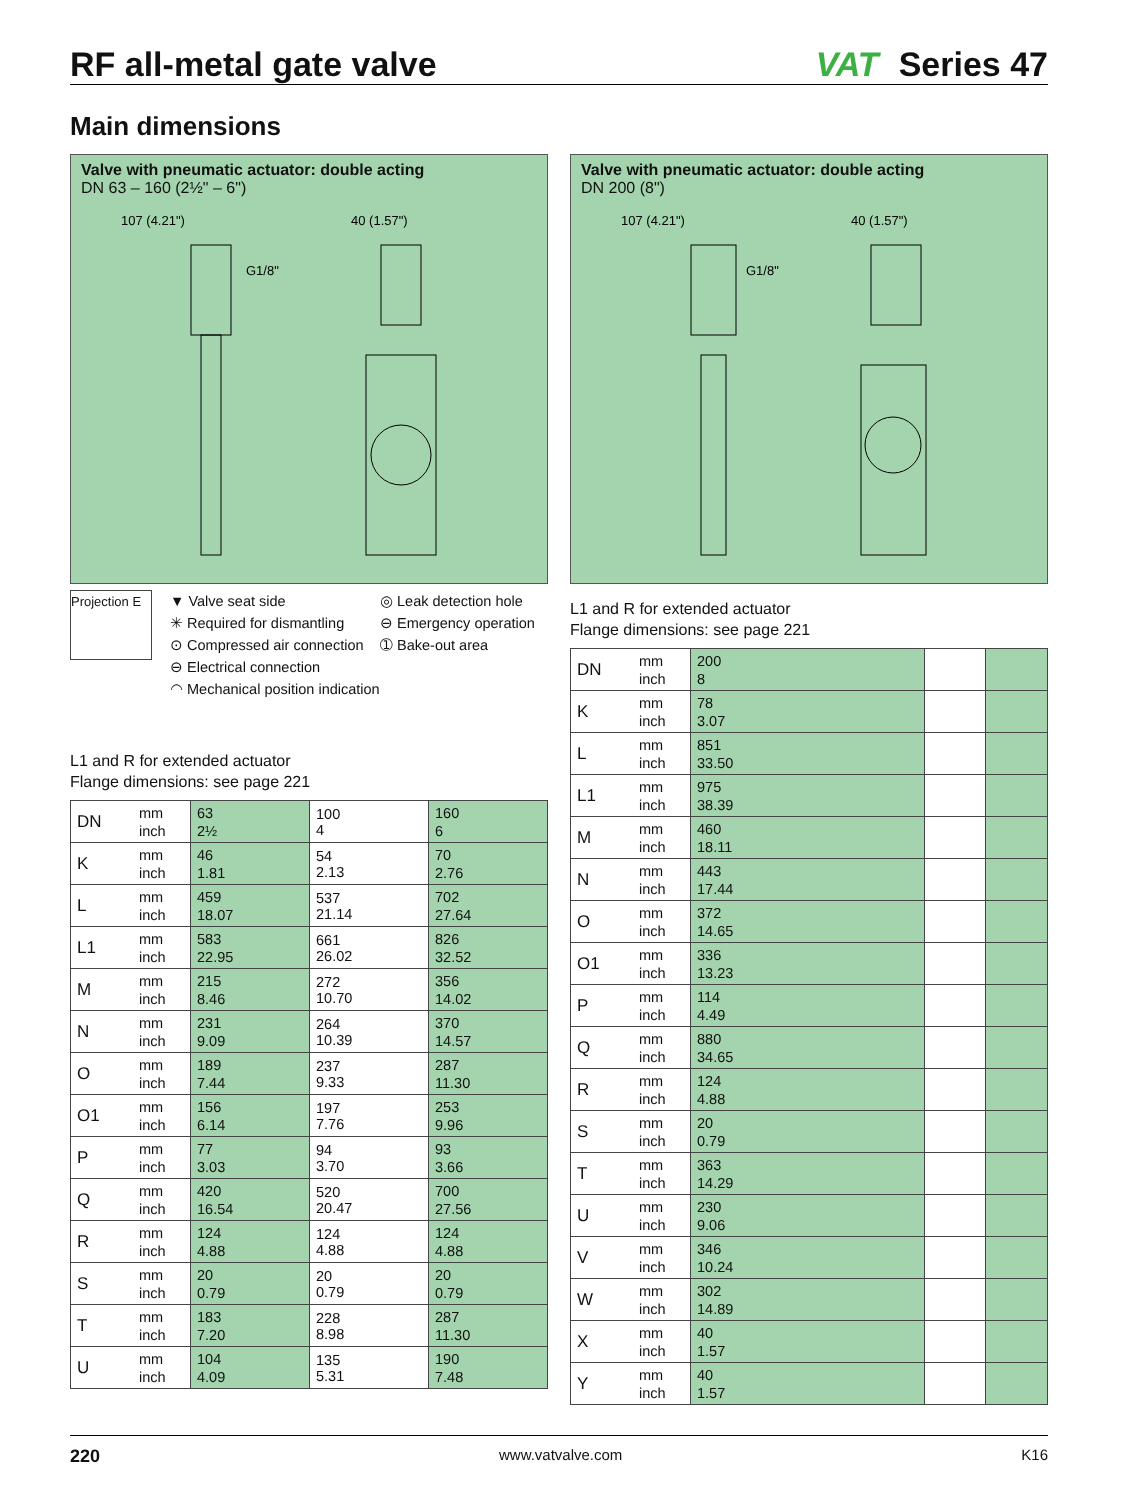RF all-metal gate valve
VAT Series 47
Main dimensions
Valve with pneumatic actuator: double acting
DN 63 – 160 (2½" – 6")
107 (4.21")
40 (1.57")
G1/8"
Projection E
▼ Valve seat side
✳ Required for dismantling
⊙ Compressed air connection
⊖ Electrical connection
◠ Mechanical position indication
◎ Leak detection hole
⊖ Emergency operation
➀ Bake-out area
L1 and R for extended actuator
Flange dimensions: see page 221
| DN | mm inch | 63 2½ | 100 4 | 160 6 |
| K | mm inch | 46 1.81 | 54 2.13 | 70 2.76 |
| L | mm inch | 459 18.07 | 537 21.14 | 702 27.64 |
| L1 | mm inch | 583 22.95 | 661 26.02 | 826 32.52 |
| M | mm inch | 215 8.46 | 272 10.70 | 356 14.02 |
| N | mm inch | 231 9.09 | 264 10.39 | 370 14.57 |
| O | mm inch | 189 7.44 | 237 9.33 | 287 11.30 |
| O1 | mm inch | 156 6.14 | 197 7.76 | 253 9.96 |
| P | mm inch | 77 3.03 | 94 3.70 | 93 3.66 |
| Q | mm inch | 420 16.54 | 520 20.47 | 700 27.56 |
| R | mm inch | 124 4.88 | 124 4.88 | 124 4.88 |
| S | mm inch | 20 0.79 | 20 0.79 | 20 0.79 |
| T | mm inch | 183 7.20 | 228 8.98 | 287 11.30 |
| U | mm inch | 104 4.09 | 135 5.31 | 190 7.48 |
Valve with pneumatic actuator: double acting
DN 200 (8")
107 (4.21")
40 (1.57")
G1/8"
L1 and R for extended actuator
Flange dimensions: see page 221
| DN | mm inch | 200 8 | | |
| K | mm inch | 78 3.07 | | |
| L | mm inch | 851 33.50 | | |
| L1 | mm inch | 975 38.39 | | |
| M | mm inch | 460 18.11 | | |
| N | mm inch | 443 17.44 | | |
| O | mm inch | 372 14.65 | | |
| O1 | mm inch | 336 13.23 | | |
| P | mm inch | 114 4.49 | | |
| Q | mm inch | 880 34.65 | | |
| R | mm inch | 124 4.88 | | |
| S | mm inch | 20 0.79 | | |
| T | mm inch | 363 14.29 | | |
| U | mm inch | 230 9.06 | | |
| V | mm inch | 346 10.24 | | |
| W | mm inch | 302 14.89 | | |
| X | mm inch | 40 1.57 | | |
| Y | mm inch | 40 1.57 | | |
220 www.vatvalve.com K16